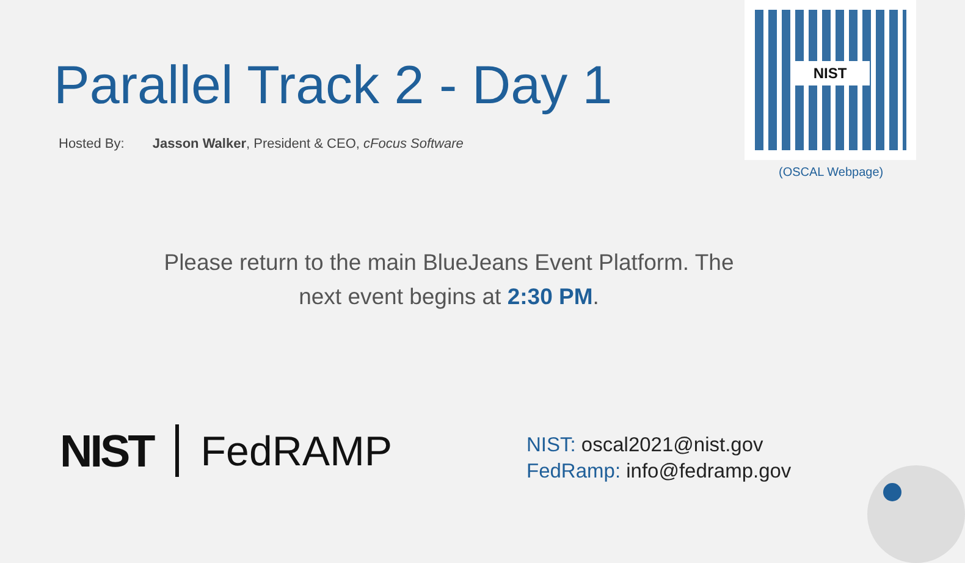Parallel Track 2 - Day 1
Hosted By: Jasson Walker, President & CEO, cFocus Software
NIST
(OSCAL Webpage)
Please return to the main BlueJeans Event Platform. The next event begins at 2:30 PM.
NIST FedRAMP
NIST: oscal2021@nist.gov
FedRamp: info@fedramp.gov